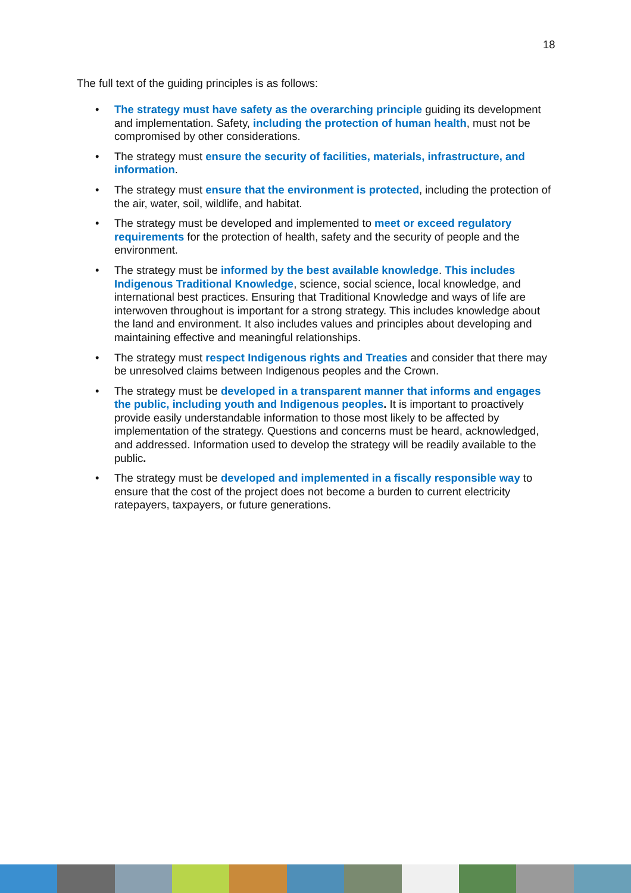18
The full text of the guiding principles is as follows:
• The strategy must have safety as the overarching principle guiding its development and implementation. Safety, including the protection of human health, must not be compromised by other considerations.
• The strategy must ensure the security of facilities, materials, infrastructure, and information.
• The strategy must ensure that the environment is protected, including the protection of the air, water, soil, wildlife, and habitat.
• The strategy must be developed and implemented to meet or exceed regulatory requirements for the protection of health, safety and the security of people and the environment.
• The strategy must be informed by the best available knowledge. This includes Indigenous Traditional Knowledge, science, social science, local knowledge, and international best practices. Ensuring that Traditional Knowledge and ways of life are interwoven throughout is important for a strong strategy. This includes knowledge about the land and environment. It also includes values and principles about developing and maintaining effective and meaningful relationships.
• The strategy must respect Indigenous rights and Treaties and consider that there may be unresolved claims between Indigenous peoples and the Crown.
• The strategy must be developed in a transparent manner that informs and engages the public, including youth and Indigenous peoples. It is important to proactively provide easily understandable information to those most likely to be affected by implementation of the strategy. Questions and concerns must be heard, acknowledged, and addressed. Information used to develop the strategy will be readily available to the public.
• The strategy must be developed and implemented in a fiscally responsible way to ensure that the cost of the project does not become a burden to current electricity ratepayers, taxpayers, or future generations.